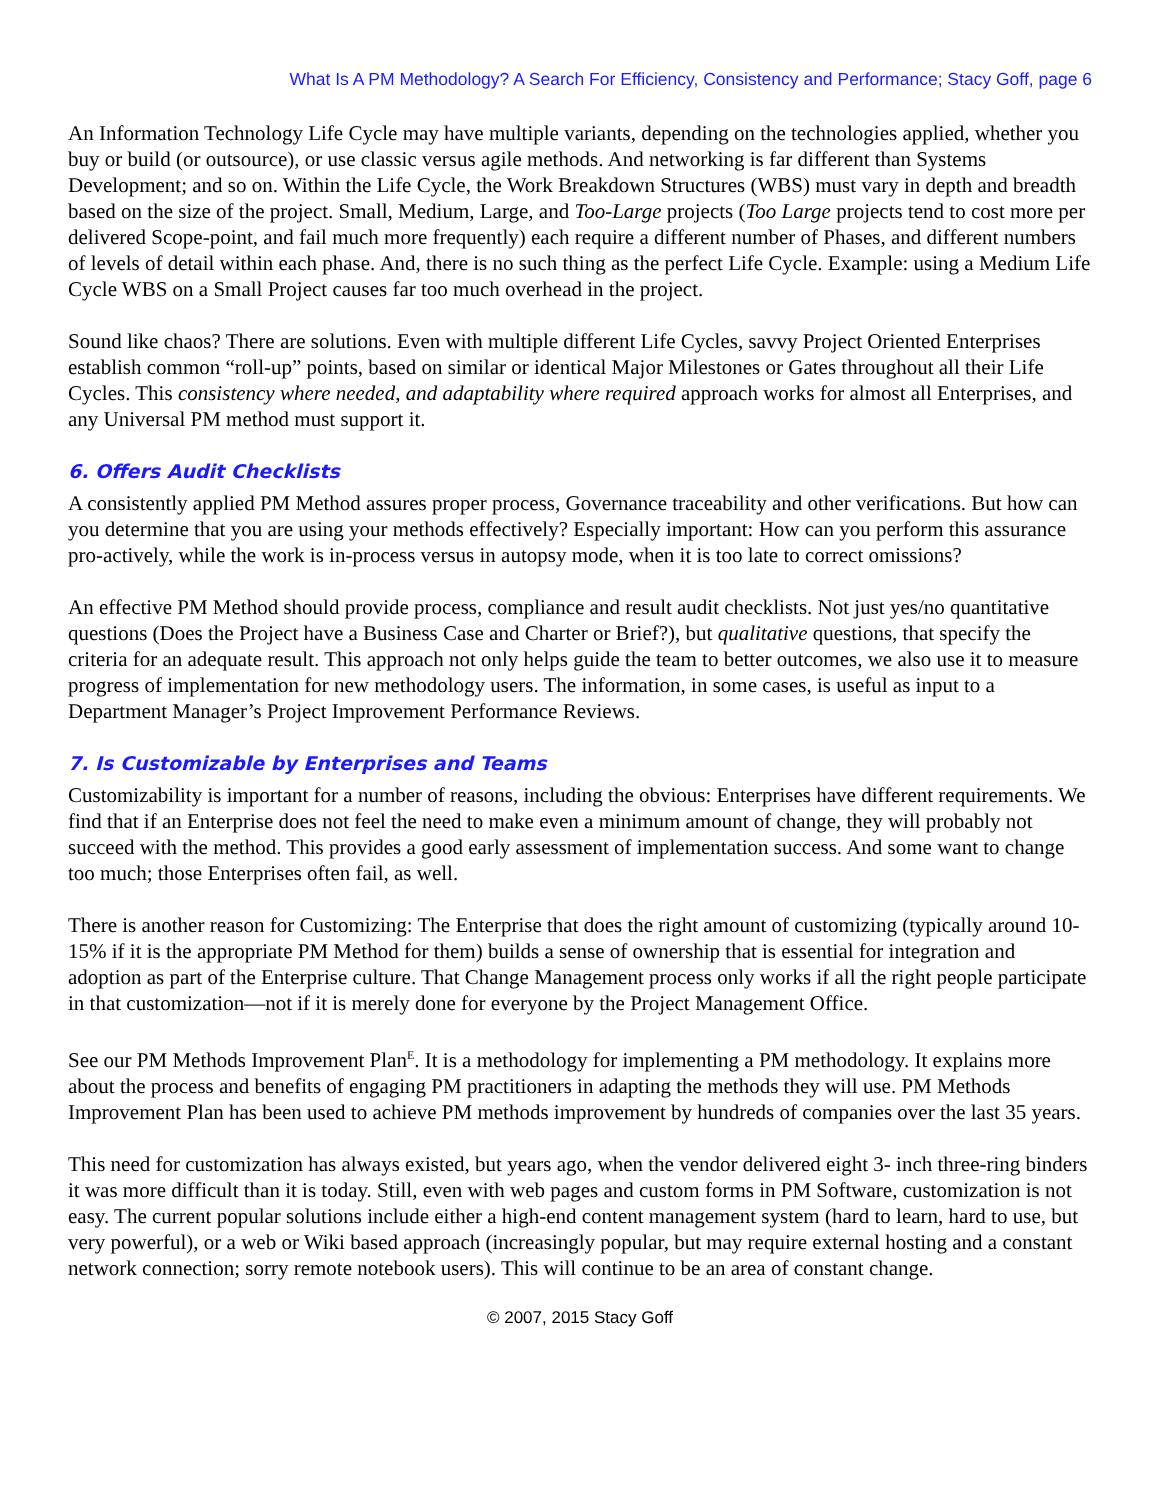What Is A PM Methodology? A Search For Efficiency, Consistency and Performance; Stacy Goff, page 6
An Information Technology Life Cycle may have multiple variants, depending on the technologies applied, whether you buy or build (or outsource), or use classic versus agile methods. And networking is far different than Systems Development; and so on. Within the Life Cycle, the Work Breakdown Structures (WBS) must vary in depth and breadth based on the size of the project. Small, Medium, Large, and Too-Large projects (Too Large projects tend to cost more per delivered Scope-point, and fail much more frequently) each require a different number of Phases, and different numbers of levels of detail within each phase. And, there is no such thing as the perfect Life Cycle. Example: using a Medium Life Cycle WBS on a Small Project causes far too much overhead in the project.
Sound like chaos? There are solutions. Even with multiple different Life Cycles, savvy Project Oriented Enterprises establish common “roll-up” points, based on similar or identical Major Milestones or Gates throughout all their Life Cycles. This consistency where needed, and adaptability where required approach works for almost all Enterprises, and any Universal PM method must support it.
6. Offers Audit Checklists
A consistently applied PM Method assures proper process, Governance traceability and other verifications. But how can you determine that you are using your methods effectively? Especially important: How can you perform this assurance pro-actively, while the work is in-process versus in autopsy mode, when it is too late to correct omissions?
An effective PM Method should provide process, compliance and result audit checklists. Not just yes/no quantitative questions (Does the Project have a Business Case and Charter or Brief?), but qualitative questions, that specify the criteria for an adequate result. This approach not only helps guide the team to better outcomes, we also use it to measure progress of implementation for new methodology users. The information, in some cases, is useful as input to a Department Manager’s Project Improvement Performance Reviews.
7. Is Customizable by Enterprises and Teams
Customizability is important for a number of reasons, including the obvious: Enterprises have different requirements. We find that if an Enterprise does not feel the need to make even a minimum amount of change, they will probably not succeed with the method. This provides a good early assessment of implementation success. And some want to change too much; those Enterprises often fail, as well.
There is another reason for Customizing: The Enterprise that does the right amount of customizing (typically around 10-15% if it is the appropriate PM Method for them) builds a sense of ownership that is essential for integration and adoption as part of the Enterprise culture. That Change Management process only works if all the right people participate in that customization—not if it is merely done for everyone by the Project Management Office.
See our PM Methods Improvement Plan<sup>E</sup>. It is a methodology for implementing a PM methodology. It explains more about the process and benefits of engaging PM practitioners in adapting the methods they will use. PM Methods Improvement Plan has been used to achieve PM methods improvement by hundreds of companies over the last 35 years.
This need for customization has always existed, but years ago, when the vendor delivered eight 3- inch three-ring binders it was more difficult than it is today. Still, even with web pages and custom forms in PM Software, customization is not easy. The current popular solutions include either a high-end content management system (hard to learn, hard to use, but very powerful), or a web or Wiki based approach (increasingly popular, but may require external hosting and a constant network connection; sorry remote notebook users). This will continue to be an area of constant change.
© 2007, 2015 Stacy Goff